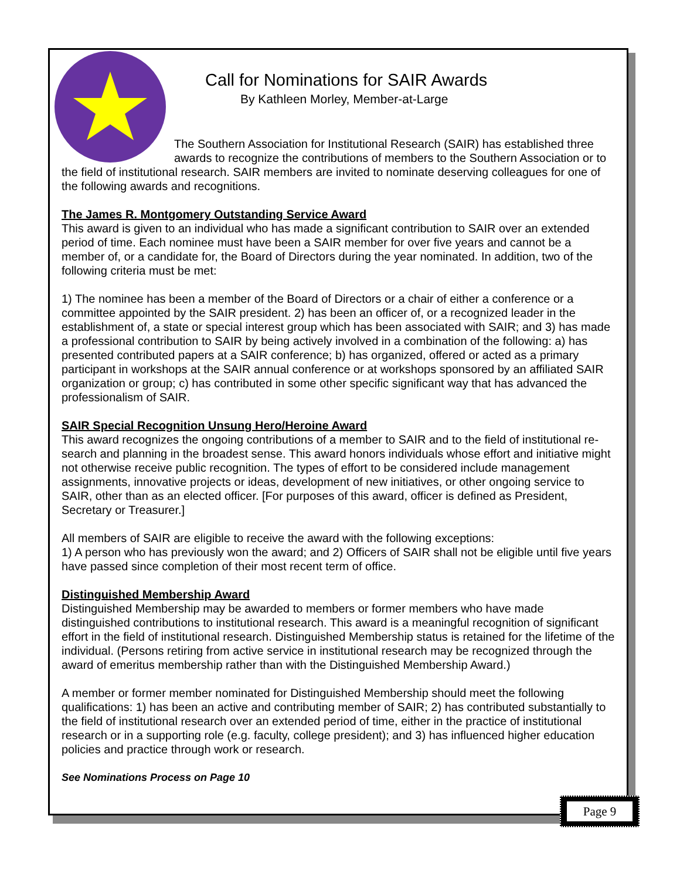Call for Nominations for SAIR Awards
By Kathleen Morley, Member-at-Large
The Southern Association for Institutional Research (SAIR) has established three awards to recognize the contributions of members to the Southern Association or to the field of institutional research. SAIR members are invited to nominate deserving colleagues for one of the following awards and recognitions.
The James R. Montgomery Outstanding Service Award
This award is given to an individual who has made a significant contribution to SAIR over an extended period of time. Each nominee must have been a SAIR member for over five years and cannot be a member of, or a candidate for, the Board of Directors during the year nominated. In addition, two of the following criteria must be met:
1) The nominee has been a member of the Board of Directors or a chair of either a conference or a committee appointed by the SAIR president. 2) has been an officer of, or a recognized leader in the establishment of, a state or special interest group which has been associated with SAIR; and 3) has made a professional contribution to SAIR by being actively involved in a combination of the following: a) has presented contributed papers at a SAIR conference; b) has organized, offered or acted as a primary participant in workshops at the SAIR annual conference or at workshops sponsored by an affiliated SAIR organization or group; c) has contributed in some other specific significant way that has advanced the professionalism of SAIR.
SAIR Special Recognition Unsung Hero/Heroine Award
This award recognizes the ongoing contributions of a member to SAIR and to the field of institutional re-search and planning in the broadest sense. This award honors individuals whose effort and initiative might not otherwise receive public recognition. The types of effort to be considered include management assignments, innovative projects or ideas, development of new initiatives, or other ongoing service to SAIR, other than as an elected officer. [For purposes of this award, officer is defined as President, Secretary or Treasurer.]
All members of SAIR are eligible to receive the award with the following exceptions:
1) A person who has previously won the award; and 2) Officers of SAIR shall not be eligible until five years have passed since completion of their most recent term of office.
Distinguished Membership Award
Distinguished Membership may be awarded to members or former members who have made distinguished contributions to institutional research. This award is a meaningful recognition of significant effort in the field of institutional research. Distinguished Membership status is retained for the lifetime of the individual. (Persons retiring from active service in institutional research may be recognized through the award of emeritus membership rather than with the Distinguished Membership Award.)
A member or former member nominated for Distinguished Membership should meet the following qualifications: 1) has been an active and contributing member of SAIR; 2) has contributed substantially to the field of institutional research over an extended period of time, either in the practice of institutional research or in a supporting role (e.g. faculty, college president); and 3) has influenced higher education policies and practice through work or research.
See Nominations Process on Page 10
Page 9